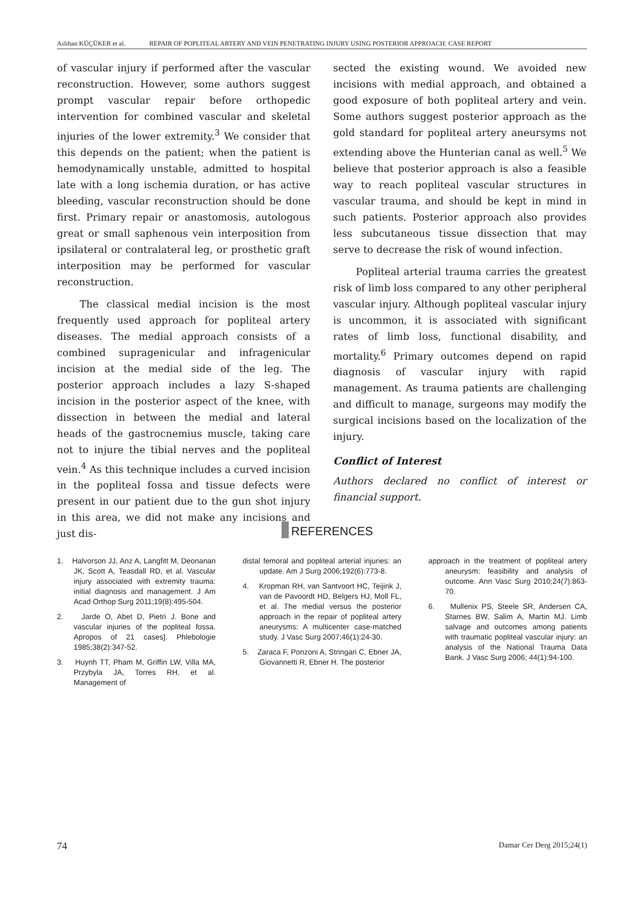Aslıhan KÜÇÜKER et al. REPAIR OF POPLITEAL ARTERY AND VEIN PENETRATING INJURY USING POSTERIOR APPROACH: CASE REPORT
of vascular injury if performed after the vascular reconstruction. However, some authors suggest prompt vascular repair before orthopedic intervention for combined vascular and skeletal injuries of the lower extremity.<sup>3</sup> We consider that this depends on the patient; when the patient is hemodynamically unstable, admitted to hospital late with a long ischemia duration, or has active bleeding, vascular reconstruction should be done first. Primary repair or anastomosis, autologous great or small saphenous vein interposition from ipsilateral or contralateral leg, or prosthetic graft interposition may be performed for vascular reconstruction.
The classical medial incision is the most frequently used approach for popliteal artery diseases. The medial approach consists of a combined supragenicular and infragenicular incision at the medial side of the leg. The posterior approach includes a lazy S-shaped incision in the posterior aspect of the knee, with dissection in between the medial and lateral heads of the gastrocnemius muscle, taking care not to injure the tibial nerves and the popliteal vein.<sup>4</sup> As this technique includes a curved incision in the popliteal fossa and tissue defects were present in our patient due to the gun shot injury in this area, we did not make any incisions and just dis-
sected the existing wound. We avoided new incisions with medial approach, and obtained a good exposure of both popliteal artery and vein. Some authors suggest posterior approach as the gold standard for popliteal artery aneursyms not extending above the Hunterian canal as well.<sup>5</sup> We believe that posterior approach is also a feasible way to reach popliteal vascular structures in vascular trauma, and should be kept in mind in such patients. Posterior approach also provides less subcutaneous tissue dissection that may serve to decrease the risk of wound infection.
Popliteal arterial trauma carries the greatest risk of limb loss compared to any other peripheral vascular injury. Although popliteal vascular injury is uncommon, it is associated with significant rates of limb loss, functional disability, and mortality.<sup>6</sup> Primary outcomes depend on rapid diagnosis of vascular injury with rapid management. As trauma patients are challenging and difficult to manage, surgeons may modify the surgical incisions based on the localization of the injury.
Conflict of Interest
Authors declared no conflict of interest or financial support.
REFERENCES
1. Halvorson JJ, Anz A, Langfitt M, Deonanan JK, Scott A, Teasdall RD, et al. Vascular injury associated with extremity trauma: initial diagnosis and management. J Am Acad Orthop Surg 2011;19(8):495-504.
2. Jarde O, Abet D, Pietri J. Bone and vascular injuries of the popliteal fossa. Apropos of 21 cases]. Phlebologie 1985;38(2):347-52.
3. Huynh TT, Pham M, Griffin LW, Villa MA, Przybyla JA, Torres RH, et al. Management of
distal femoral and popliteal arterial injuries: an update. Am J Surg 2006;192(6):773-8.
4. Kropman RH, van Santvoort HC, Teijink J, van de Pavoordt HD, Belgers HJ, Moll FL, et al. The medial versus the posterior approach in the repair of popliteal artery aneurysms: A multicenter case-matched study. J Vasc Surg 2007;46(1):24-30.
5. Zaraca F, Ponzoni A, Stringari C, Ebner JA, Giovannetti R, Ebner H. The posterior
approach in the treatment of popliteal artery aneurysm: feasibility and analysis of outcome. Ann Vasc Surg 2010;24(7):863-70.
6. Mullenix PS, Steele SR, Andersen CA, Starnes BW, Salim A, Martin MJ. Limb salvage and outcomes among patients with traumatic popliteal vascular injury: an analysis of the National Trauma Data Bank. J Vasc Surg 2006; 44(1):94-100.
74 Damar Cer Derg 2015;24(1)